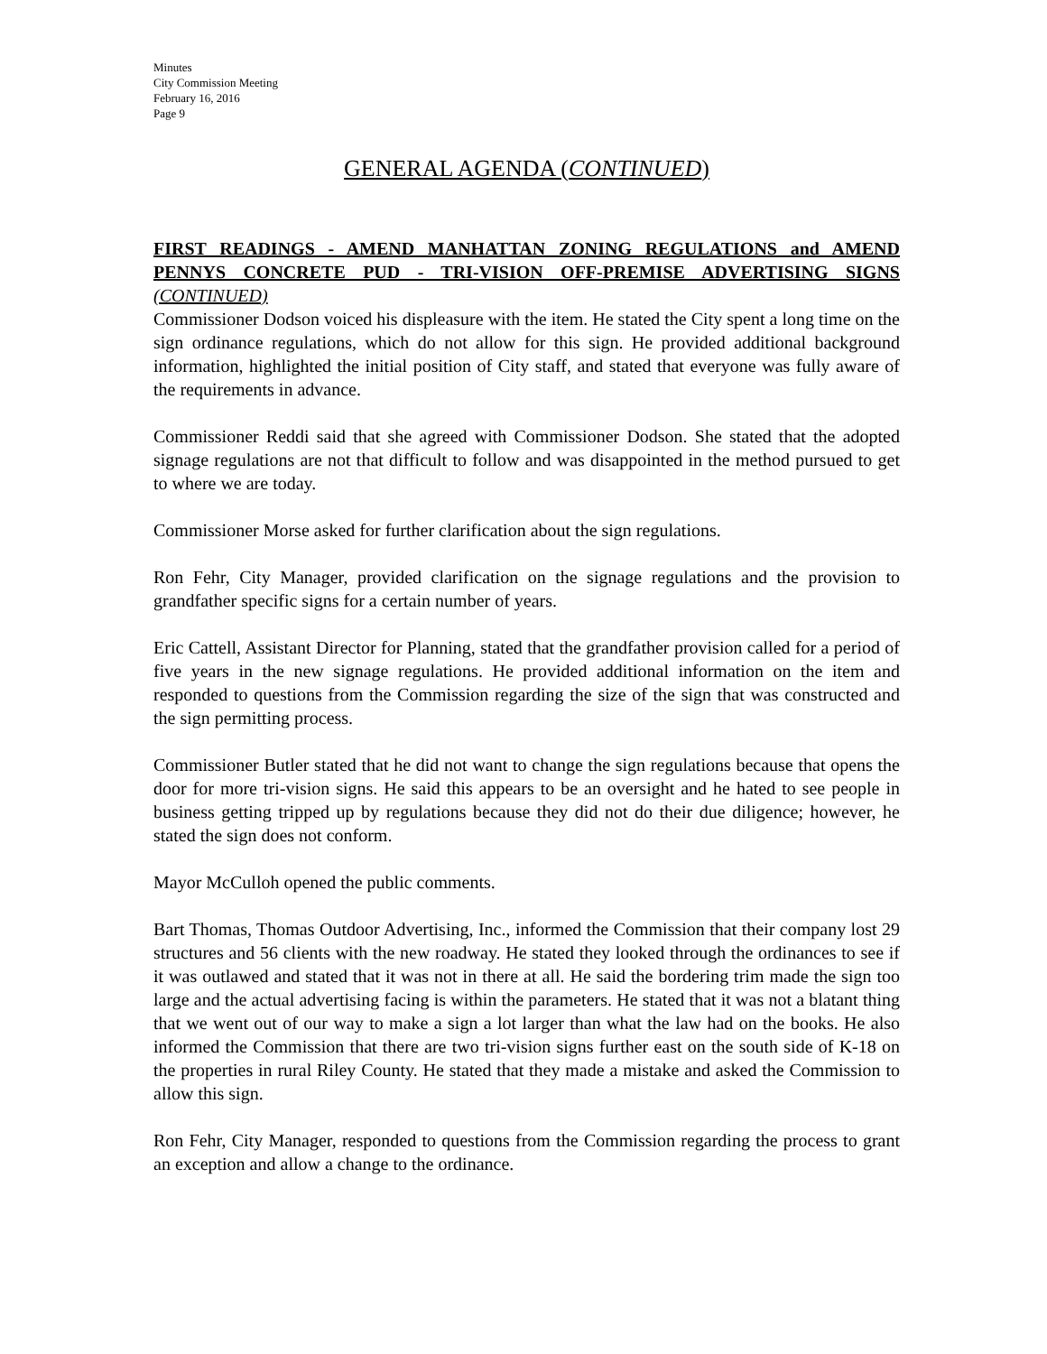Minutes
City Commission Meeting
February 16, 2016
Page 9
GENERAL AGENDA (CONTINUED)
FIRST READINGS - AMEND MANHATTAN ZONING REGULATIONS and AMEND PENNYS CONCRETE PUD - TRI-VISION OFF-PREMISE ADVERTISING SIGNS (CONTINUED)
Commissioner Dodson voiced his displeasure with the item. He stated the City spent a long time on the sign ordinance regulations, which do not allow for this sign. He provided additional background information, highlighted the initial position of City staff, and stated that everyone was fully aware of the requirements in advance.
Commissioner Reddi said that she agreed with Commissioner Dodson. She stated that the adopted signage regulations are not that difficult to follow and was disappointed in the method pursued to get to where we are today.
Commissioner Morse asked for further clarification about the sign regulations.
Ron Fehr, City Manager, provided clarification on the signage regulations and the provision to grandfather specific signs for a certain number of years.
Eric Cattell, Assistant Director for Planning, stated that the grandfather provision called for a period of five years in the new signage regulations. He provided additional information on the item and responded to questions from the Commission regarding the size of the sign that was constructed and the sign permitting process.
Commissioner Butler stated that he did not want to change the sign regulations because that opens the door for more tri-vision signs. He said this appears to be an oversight and he hated to see people in business getting tripped up by regulations because they did not do their due diligence; however, he stated the sign does not conform.
Mayor McCulloh opened the public comments.
Bart Thomas, Thomas Outdoor Advertising, Inc., informed the Commission that their company lost 29 structures and 56 clients with the new roadway. He stated they looked through the ordinances to see if it was outlawed and stated that it was not in there at all. He said the bordering trim made the sign too large and the actual advertising facing is within the parameters. He stated that it was not a blatant thing that we went out of our way to make a sign a lot larger than what the law had on the books. He also informed the Commission that there are two tri-vision signs further east on the south side of K-18 on the properties in rural Riley County. He stated that they made a mistake and asked the Commission to allow this sign.
Ron Fehr, City Manager, responded to questions from the Commission regarding the process to grant an exception and allow a change to the ordinance.